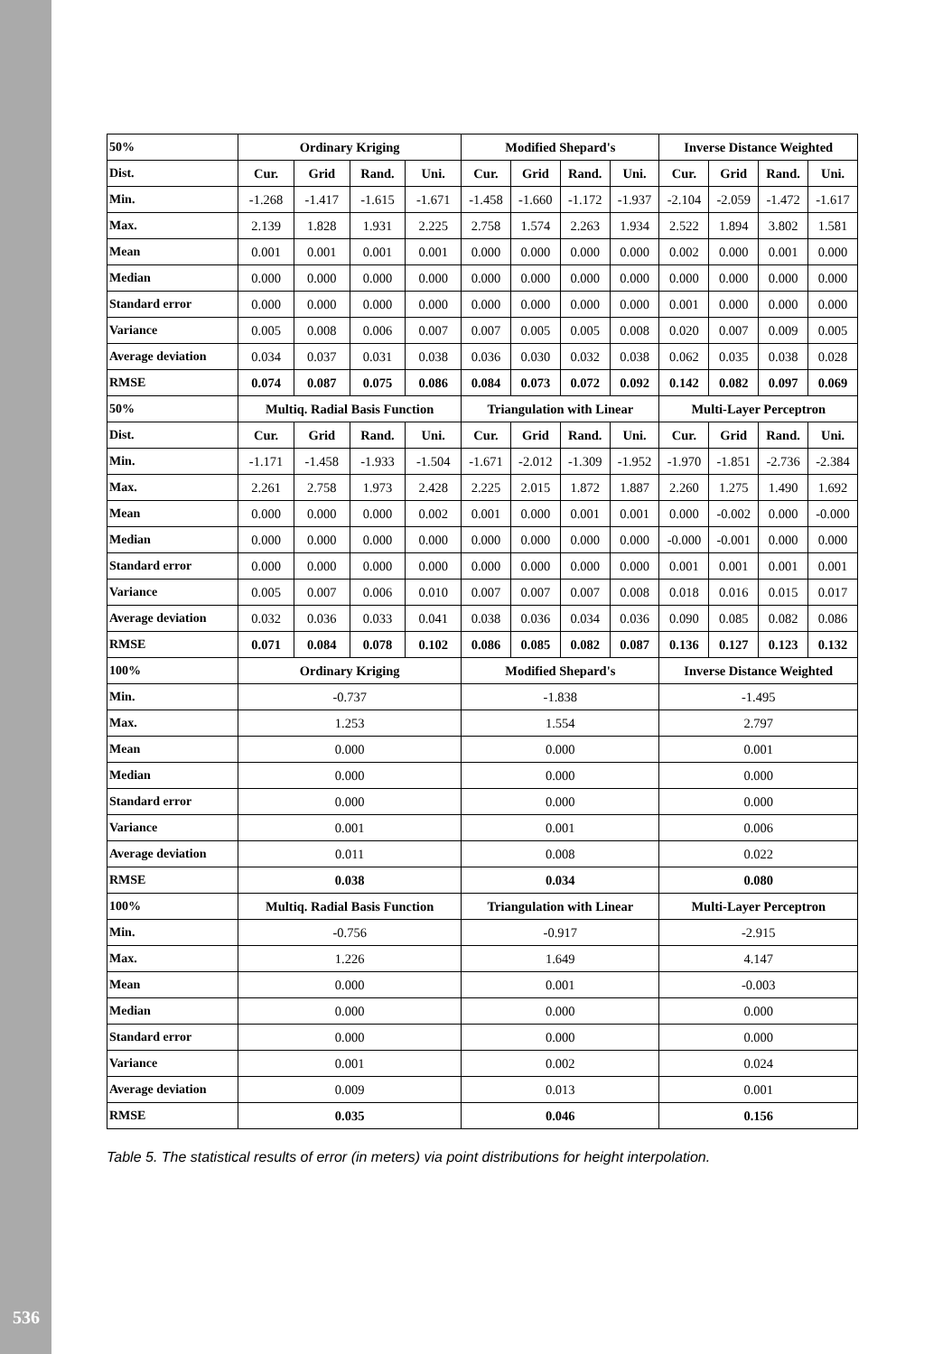| 50% | Ordinary Kriging | | | | Modified Shepard's | | | | Inverse Distance Weighted | | | |
| Dist. | Cur. | Grid | Rand. | Uni. | Cur. | Grid | Rand. | Uni. | Cur. | Grid | Rand. | Uni. |
| Min. | -1.268 | -1.417 | -1.615 | -1.671 | -1.458 | -1.660 | -1.172 | -1.937 | -2.104 | -2.059 | -1.472 | -1.617 |
| Max. | 2.139 | 1.828 | 1.931 | 2.225 | 2.758 | 1.574 | 2.263 | 1.934 | 2.522 | 1.894 | 3.802 | 1.581 |
| Mean | 0.001 | 0.001 | 0.001 | 0.001 | 0.000 | 0.000 | 0.000 | 0.000 | 0.002 | 0.000 | 0.001 | 0.000 |
| Median | 0.000 | 0.000 | 0.000 | 0.000 | 0.000 | 0.000 | 0.000 | 0.000 | 0.000 | 0.000 | 0.000 | 0.000 |
| Standard error | 0.000 | 0.000 | 0.000 | 0.000 | 0.000 | 0.000 | 0.000 | 0.000 | 0.001 | 0.000 | 0.000 | 0.000 |
| Variance | 0.005 | 0.008 | 0.006 | 0.007 | 0.007 | 0.005 | 0.005 | 0.008 | 0.020 | 0.007 | 0.009 | 0.005 |
| Average deviation | 0.034 | 0.037 | 0.031 | 0.038 | 0.036 | 0.030 | 0.032 | 0.038 | 0.062 | 0.035 | 0.038 | 0.028 |
| RMSE | 0.074 | 0.087 | 0.075 | 0.086 | 0.084 | 0.073 | 0.072 | 0.092 | 0.142 | 0.082 | 0.097 | 0.069 |
| 50% | Multiq. Radial Basis Function | | | | Triangulation with Linear | | | | Multi-Layer Perceptron | | | |
| Dist. | Cur. | Grid | Rand. | Uni. | Cur. | Grid | Rand. | Uni. | Cur. | Grid | Rand. | Uni. |
| Min. | -1.171 | -1.458 | -1.933 | -1.504 | -1.671 | -2.012 | -1.309 | -1.952 | -1.970 | -1.851 | -2.736 | -2.384 |
| Max. | 2.261 | 2.758 | 1.973 | 2.428 | 2.225 | 2.015 | 1.872 | 1.887 | 2.260 | 1.275 | 1.490 | 1.692 |
| Mean | 0.000 | 0.000 | 0.000 | 0.002 | 0.001 | 0.000 | 0.001 | 0.001 | 0.000 | -0.002 | 0.000 | -0.000 |
| Median | 0.000 | 0.000 | 0.000 | 0.000 | 0.000 | 0.000 | 0.000 | 0.000 | -0.000 | -0.001 | 0.000 | 0.000 |
| Standard error | 0.000 | 0.000 | 0.000 | 0.000 | 0.000 | 0.000 | 0.000 | 0.000 | 0.001 | 0.001 | 0.001 | 0.001 |
| Variance | 0.005 | 0.007 | 0.006 | 0.010 | 0.007 | 0.007 | 0.007 | 0.008 | 0.018 | 0.016 | 0.015 | 0.017 |
| Average deviation | 0.032 | 0.036 | 0.033 | 0.041 | 0.038 | 0.036 | 0.034 | 0.036 | 0.090 | 0.085 | 0.082 | 0.086 |
| RMSE | 0.071 | 0.084 | 0.078 | 0.102 | 0.086 | 0.085 | 0.082 | 0.087 | 0.136 | 0.127 | 0.123 | 0.132 |
| 100% | Ordinary Kriging | | | | Modified Shepard's | | | | Inverse Distance Weighted | | | |
| Min. | -0.737 | | | | -1.838 | | | | -1.495 | | | |
| Max. | 1.253 | | | | 1.554 | | | | 2.797 | | | |
| Mean | 0.000 | | | | 0.000 | | | | 0.001 | | | |
| Median | 0.000 | | | | 0.000 | | | | 0.000 | | | |
| Standard error | 0.000 | | | | 0.000 | | | | 0.000 | | | |
| Variance | 0.001 | | | | 0.001 | | | | 0.006 | | | |
| Average deviation | 0.011 | | | | 0.008 | | | | 0.022 | | | |
| RMSE | 0.038 | | | | 0.034 | | | | 0.080 | | | |
| 100% | Multiq. Radial Basis Function | | | | Triangulation with Linear | | | | Multi-Layer Perceptron | | | |
| Min. | -0.756 | | | | -0.917 | | | | -2.915 | | | |
| Max. | 1.226 | | | | 1.649 | | | | 4.147 | | | |
| Mean | 0.000 | | | | 0.001 | | | | -0.003 | | | |
| Median | 0.000 | | | | 0.000 | | | | 0.000 | | | |
| Standard error | 0.000 | | | | 0.000 | | | | 0.000 | | | |
| Variance | 0.001 | | | | 0.002 | | | | 0.024 | | | |
| Average deviation | 0.009 | | | | 0.013 | | | | 0.001 | | | |
| RMSE | 0.035 | | | | 0.046 | | | | 0.156 | | | |
Table 5. The statistical results of error (in meters) via point distributions for height interpolation.
536